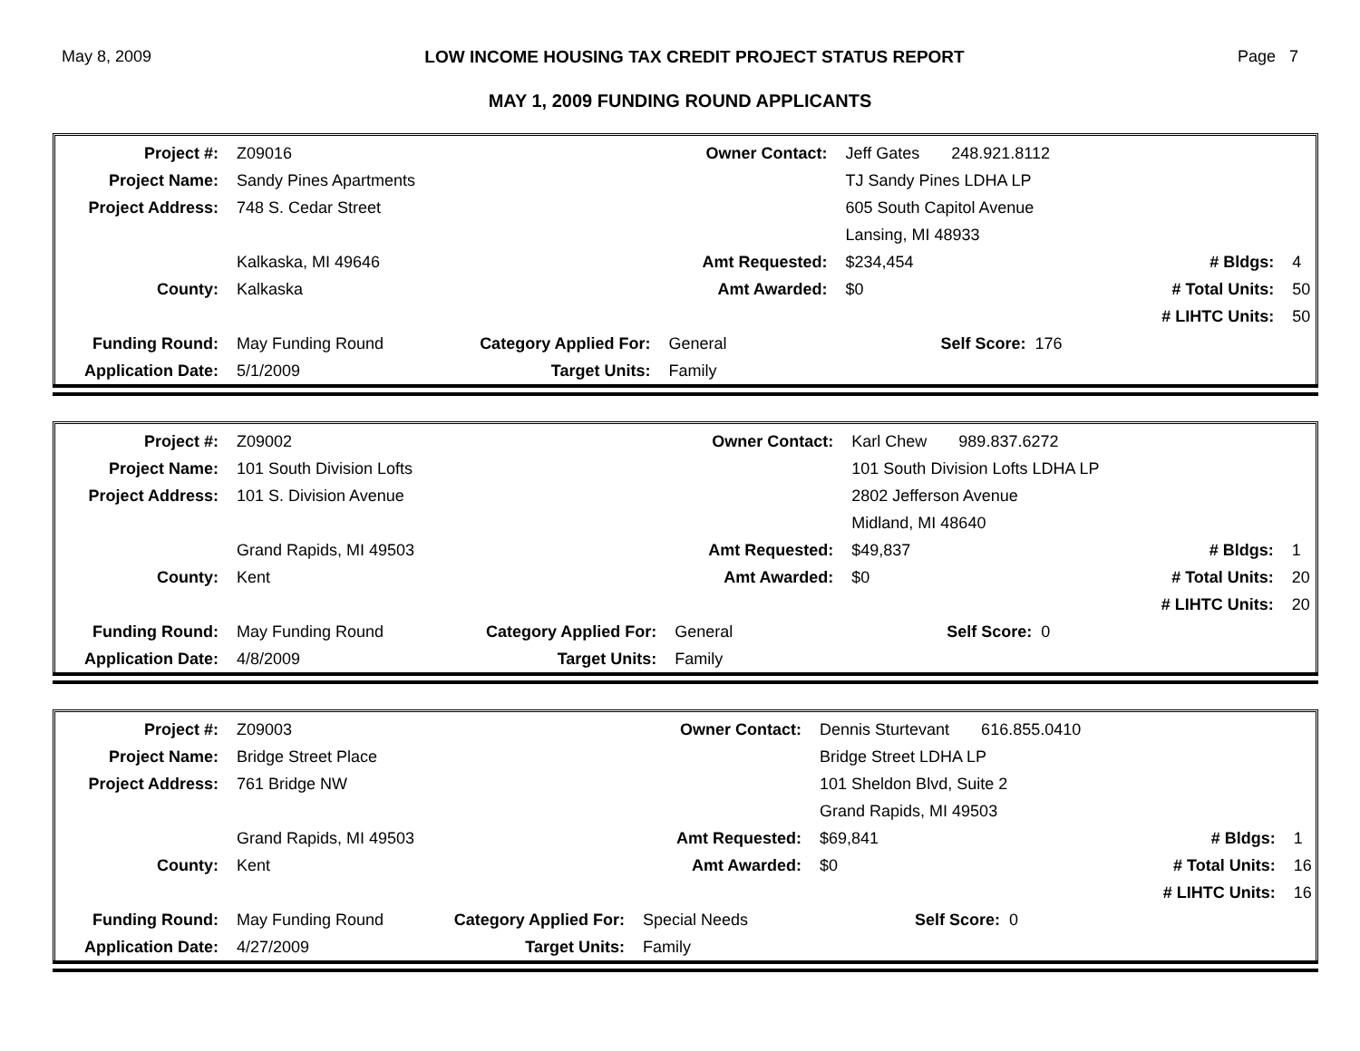May 8, 2009 LOW INCOME HOUSING TAX CREDIT PROJECT STATUS REPORT Page 7
MAY 1, 2009 FUNDING ROUND APPLICANTS
| Project #: | Z09016 | | Owner Contact: | Jeff Gates 248.921.8112 | | |
| Project Name: | Sandy Pines Apartments | | | TJ Sandy Pines LDHA LP | | |
| Project Address: | 748 S. Cedar Street | | | 605 South Capitol Avenue | | |
| | | | | Lansing, MI 48933 | | |
| | Kalkaska, MI 49646 | | Amt Requested: | $234,454 | # Bldgs: | 4 |
| County: | Kalkaska | | Amt Awarded: | $0 | # Total Units: | 50 |
| | | | | | # LIHTC Units: | 50 |
| Funding Round: | May Funding Round | Category Applied For: | General | Self Score: 176 | | |
| Application Date: | 5/1/2009 | Target Units: | Family | | | |
| Project #: | Z09002 | | Owner Contact: | Karl Chew 989.837.6272 | | |
| Project Name: | 101 South Division Lofts | | | 101 South Division Lofts LDHA LP | | |
| Project Address: | 101 S. Division Avenue | | | 2802 Jefferson Avenue | | |
| | | | | Midland, MI 48640 | | |
| | Grand Rapids, MI 49503 | | Amt Requested: | $49,837 | # Bldgs: | 1 |
| County: | Kent | | Amt Awarded: | $0 | # Total Units: | 20 |
| | | | | | # LIHTC Units: | 20 |
| Funding Round: | May Funding Round | Category Applied For: | General | Self Score: 0 | | |
| Application Date: | 4/8/2009 | Target Units: | Family | | | |
| Project #: | Z09003 | | Owner Contact: | Dennis Sturtevant 616.855.0410 | | |
| Project Name: | Bridge Street Place | | | Bridge Street LDHA LP | | |
| Project Address: | 761 Bridge NW | | | 101 Sheldon Blvd, Suite 2 | | |
| | | | | Grand Rapids, MI 49503 | | |
| | Grand Rapids, MI 49503 | | Amt Requested: | $69,841 | # Bldgs: | 1 |
| County: | Kent | | Amt Awarded: | $0 | # Total Units: | 16 |
| | | | | | # LIHTC Units: | 16 |
| Funding Round: | May Funding Round | Category Applied For: | Special Needs | Self Score: 0 | | |
| Application Date: | 4/27/2009 | Target Units: | Family | | | |